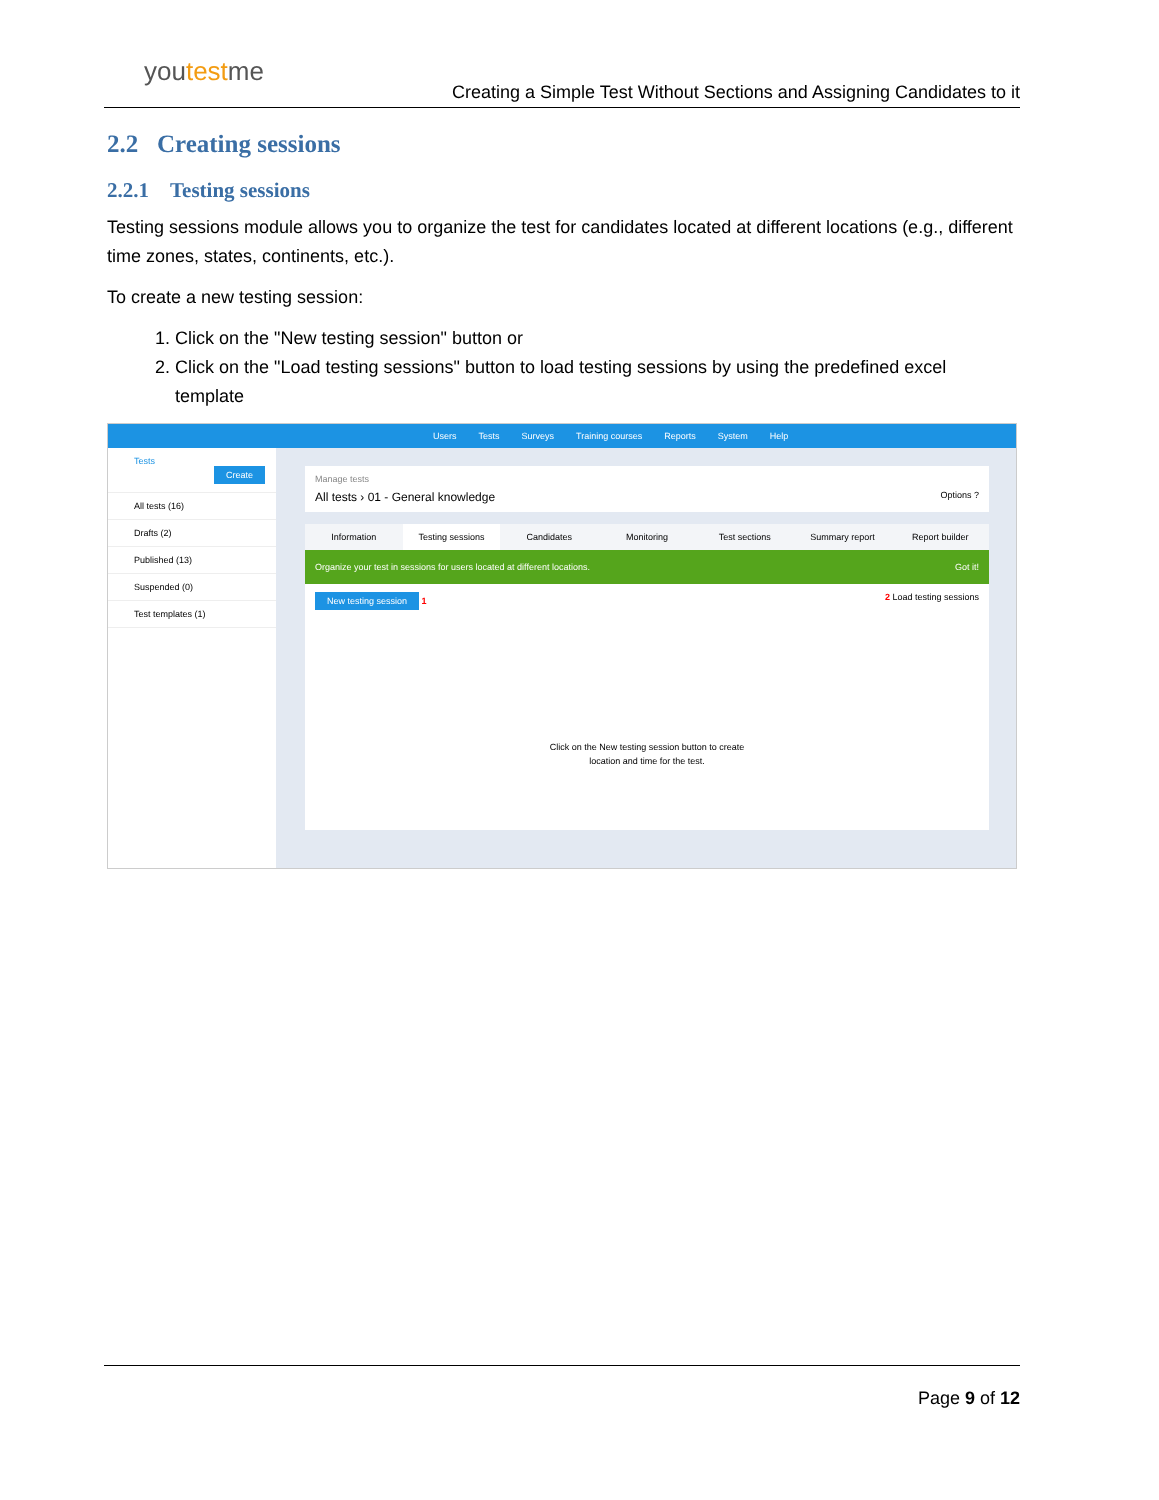youtestme
Creating a Simple Test Without Sections and Assigning Candidates to it
2.2 Creating sessions
2.2.1 Testing sessions
Testing sessions module allows you to organize the test for candidates located at different locations (e.g., different time zones, states, continents, etc.).
To create a new testing session:
1. Click on the "New testing session" button or
2. Click on the "Load testing sessions" button to load testing sessions by using the predefined excel template
Users Tests Surveys Training courses Reports System Help
Tests Create
All tests (16)
Drafts (2)
Published (13)
Suspended (0)
Test templates (1)
Manage tests
All tests › 01 - General knowledge Options ?
Information Testing sessions Candidates Monitoring Test sections Summary report Report builder
Organize your test in sessions for users located at different locations. Got it!
New testing session 1 2 Load testing sessions
Click on the New testing session button to create
location and time for the test.
Page 9 of 12